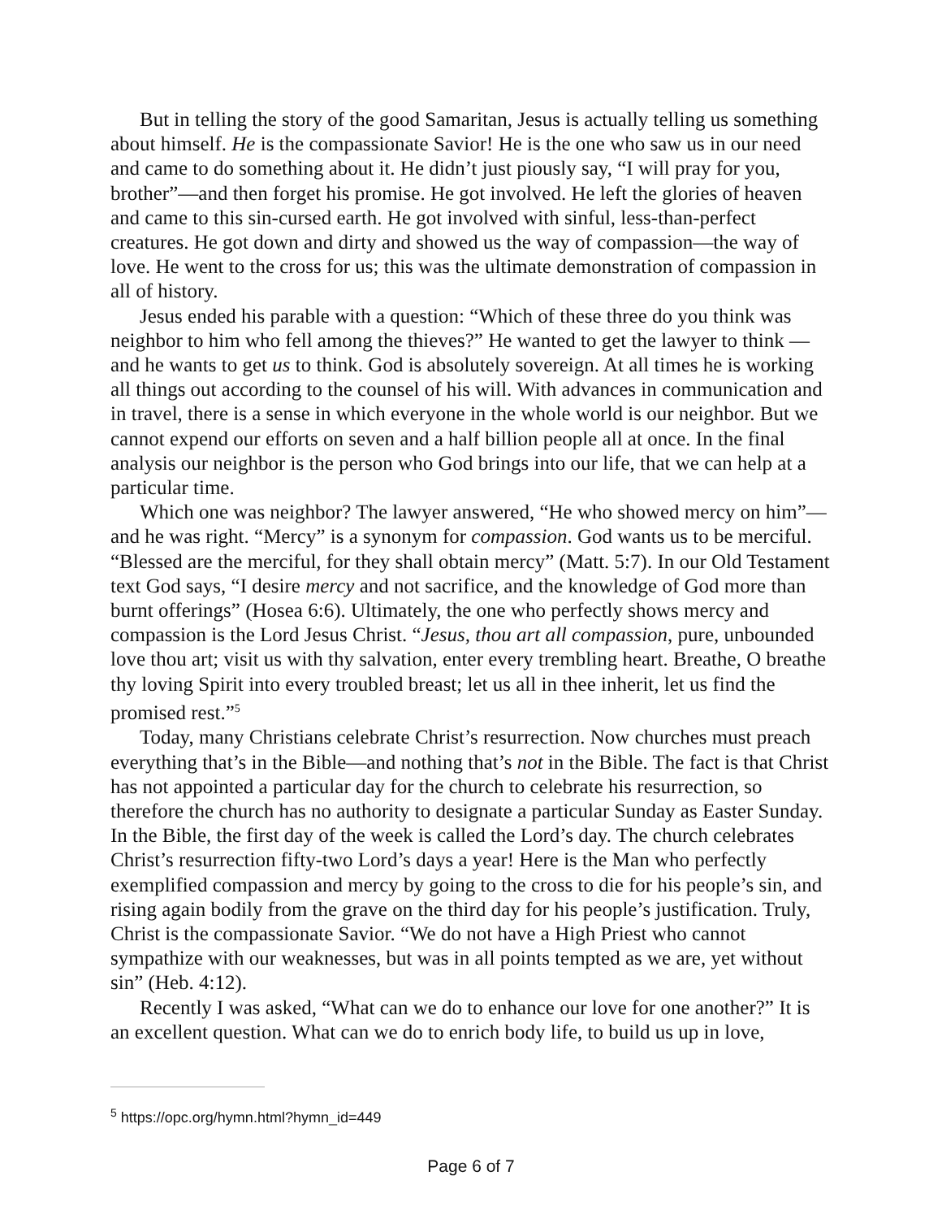But in telling the story of the good Samaritan, Jesus is actually telling us something about himself. He is the compassionate Savior! He is the one who saw us in our need and came to do something about it. He didn’t just piously say, “I will pray for you, brother”—and then forget his promise. He got involved. He left the glories of heaven and came to this sin-cursed earth. He got involved with sinful, less-than-perfect creatures. He got down and dirty and showed us the way of compassion—the way of love. He went to the cross for us; this was the ultimate demonstration of compassion in all of history.
Jesus ended his parable with a question: “Which of these three do you think was neighbor to him who fell among the thieves?” He wanted to get the lawyer to think —and he wants to get us to think. God is absolutely sovereign. At all times he is working all things out according to the counsel of his will. With advances in communication and in travel, there is a sense in which everyone in the whole world is our neighbor. But we cannot expend our efforts on seven and a half billion people all at once. In the final analysis our neighbor is the person who God brings into our life, that we can help at a particular time.
Which one was neighbor? The lawyer answered, “He who showed mercy on him”—and he was right. “Mercy” is a synonym for compassion. God wants us to be merciful. “Blessed are the merciful, for they shall obtain mercy” (Matt. 5:7). In our Old Testament text God says, “I desire mercy and not sacrifice, and the knowledge of God more than burnt offerings” (Hosea 6:6). Ultimately, the one who perfectly shows mercy and compassion is the Lord Jesus Christ. “Jesus, thou art all compassion, pure, unbounded love thou art; visit us with thy salvation, enter every trembling heart. Breathe, O breathe thy loving Spirit into every troubled breast; let us all in thee inherit, let us find the promised rest.”<sup>5</sup>
Today, many Christians celebrate Christ’s resurrection. Now churches must preach everything that’s in the Bible—and nothing that’s not in the Bible. The fact is that Christ has not appointed a particular day for the church to celebrate his resurrection, so therefore the church has no authority to designate a particular Sunday as Easter Sunday. In the Bible, the first day of the week is called the Lord’s day. The church celebrates Christ’s resurrection fifty-two Lord’s days a year! Here is the Man who perfectly exemplified compassion and mercy by going to the cross to die for his people’s sin, and rising again bodily from the grave on the third day for his people’s justification. Truly, Christ is the compassionate Savior. “We do not have a High Priest who cannot sympathize with our weaknesses, but was in all points tempted as we are, yet without sin” (Heb. 4:12).
Recently I was asked, “What can we do to enhance our love for one another?” It is an excellent question. What can we do to enrich body life, to build us up in love,
<sup>5</sup> https://opc.org/hymn.html?hymn_id=449
Page 6 of 7